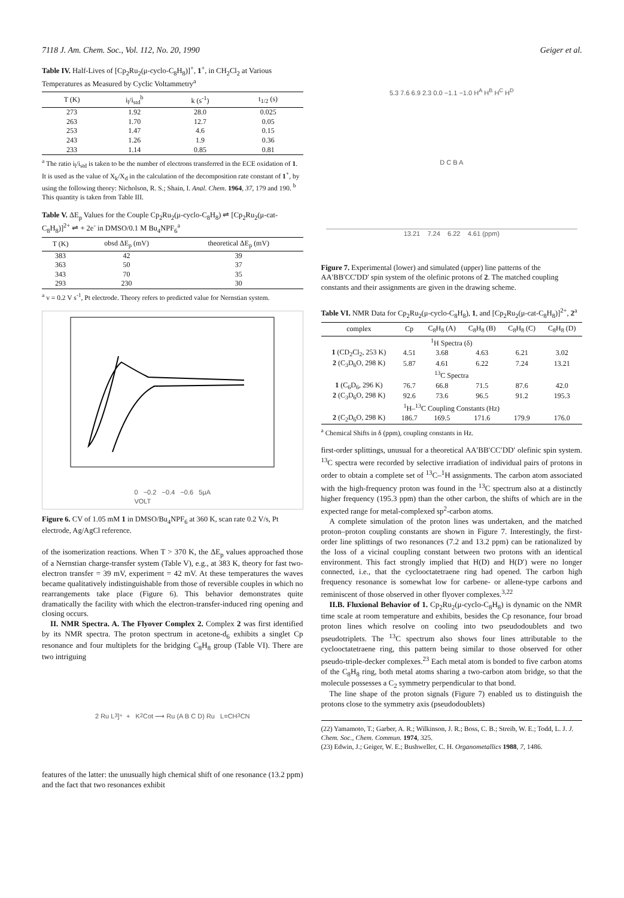7118 J. Am. Chem. Soc., Vol. 112, No. 20, 1990 Geiger et al.
Table IV. Half-Lives of [Cp<sub>2</sub>Ru<sub>2</sub>(μ-cyclo-C<sub>8</sub>H<sub>8</sub>)]<sup>+</sup>, 1<sup>+</sup>, in CH<sub>2</sub>Cl<sub>2</sub> at Various Temperatures as Measured by Cyclic Voltammetry<sup>a</sup>
| T (K) | i<sub>l</sub>/i<sub>std</sub><sup>b</sup> | k (s<sup>-1</sup>) | t<sub>1/2</sub> (s) |
| --- | --- | --- | --- |
| 273 | 1.92 | 28.0 | 0.025 |
| 263 | 1.70 | 12.7 | 0.05 |
| 253 | 1.47 | 4.6 | 0.15 |
| 243 | 1.26 | 1.9 | 0.36 |
| 233 | 1.14 | 0.85 | 0.81 |
<sup>a</sup> The ratio i<sub>l</sub>/i<sub>std</sub> is taken to be the number of electrons transferred in the ECE oxidation of 1. It is used as the value of X<sub>k</sub>/X<sub>d</sub> in the calculation of the decomposition rate constant of 1<sup>+</sup>, by using the following theory: Nicholson, R. S.; Shain, I. Anal. Chem. 1964, 37, 179 and 190. <sup>b</sup> This quantity is taken from Table III.
Table V. ΔE<sub>p</sub> Values for the Couple Cp<sub>2</sub>Ru<sub>2</sub>(μ-cyclo-C<sub>8</sub>H<sub>8</sub>) ⇌ [Cp<sub>2</sub>Ru<sub>2</sub>(μ-cat-C<sub>8</sub>H<sub>8</sub>)]<sup>2+</sup> ⇌ + 2e<sup>-</sup> in DMSO/0.1 M Bu<sub>4</sub>NPF<sub>6</sub><sup>a</sup>
| T (K) | obsd ΔE<sub>p</sub> (mV) | theoretical ΔE<sub>p</sub> (mV) |
| --- | --- | --- |
| 383 | 42 | 39 |
| 363 | 50 | 37 |
| 343 | 70 | 35 |
| 293 | 230 | 30 |
<sup>a</sup> v = 0.2 V s<sup>-1</sup>, Pt electrode. Theory refers to predicted value for Nernstian system.
0 −0.2 −0.4 −0.6 5μA
VOLT
Figure 6. CV of 1.05 mM 1 in DMSO/Bu<sub>4</sub>NPF<sub>6</sub> at 360 K, scan rate 0.2 V/s, Pt electrode, Ag/AgCl reference.
of the isomerization reactions. When T > 370 K, the ΔE<sub>p</sub> values approached those of a Nernstian charge-transfer system (Table V), e.g., at 383 K, theory for fast two-electron transfer = 39 mV, experiment = 42 mV. At these temperatures the waves became qualitatively indistinguishable from those of reversible couples in which no rearrangements take place (Figure 6). This behavior demonstrates quite dramatically the facility with which the electron-transfer-induced ring opening and closing occurs.
II. NMR Spectra. A. The Flyover Complex 2. Complex 2 was first identified by its NMR spectra. The proton spectrum in acetone-d<sub>6</sub> exhibits a singlet Cp resonance and four multiplets for the bridging C<sub>8</sub>H<sub>8</sub> group (Table VI). There are two intriguing
2 Ru L<sub>3</sub> ]<sup>+</sup> + K<sub>2</sub>Cot ⟶ Ru (A B C D) Ru L=CH<sub>3</sub>CN
features of the latter: the unusually high chemical shift of one resonance (13.2 ppm) and the fact that two resonances exhibit
5.3 7.6 6.9 2.3 0.0 −1.1 −1.0 H<sup>A</sup> H<sup>B</sup> H<sup>C</sup> H<sup>D</sup>
D C B A
13.21 7.24 6.22 4.61 (ppm)
Figure 7. Experimental (lower) and simulated (upper) line patterns of the AA′BB′CC′DD′ spin system of the olefinic protons of 2. The matched coupling constants and their assignments are given in the drawing scheme.
Table VI. NMR Data for Cp<sub>2</sub>Ru<sub>2</sub>(μ-cyclo-C<sub>8</sub>H<sub>8</sub>), 1, and [Cp<sub>2</sub>Ru<sub>2</sub>(μ-cat-C<sub>8</sub>H<sub>8</sub>)]<sup>2+</sup>, 2<sup>a</sup>
| complex | Cp | C<sub>8</sub>H<sub>8</sub> (A) | C<sub>8</sub>H<sub>8</sub> (B) | C<sub>8</sub>H<sub>8</sub> (C) | C<sub>8</sub>H<sub>8</sub> (D) |
| --- | --- | --- | --- | --- | --- |
| <sup>1</sup>H Spectra (δ) | | | | | |
| 1 (CD<sub>2</sub>Cl<sub>2</sub>, 253 K) | 4.51 | 3.68 | 4.63 | 6.21 | 3.02 |
| 2 (C<sub>3</sub>D<sub>6</sub>O, 298 K) | 5.87 | 4.61 | 6.22 | 7.24 | 13.21 |
| <sup>13</sup>C Spectra | | | | | |
| 1 (C<sub>6</sub>D<sub>6</sub>, 296 K) | 76.7 | 66.8 | 71.5 | 87.6 | 42.0 |
| 2 (C<sub>3</sub>D<sub>6</sub>O, 298 K) | 92.6 | 73.6 | 96.5 | 91.2 | 195.3 |
| <sup>1</sup>H–<sup>13</sup>C Coupling Constants (Hz) | | | | | |
| 2 (C<sub>2</sub>D<sub>6</sub>O, 298 K) | 186.7 | 169.5 | 171.6 | 179.9 | 176.0 |
<sup>a</sup> Chemical Shifts in δ (ppm), coupling constants in Hz.
first-order splittings, unusual for a theoretical AA′BB′CC′DD′ olefinic spin system. <sup>13</sup>C spectra were recorded by selective irradiation of individual pairs of protons in order to obtain a complete set of <sup>13</sup>C–<sup>1</sup>H assignments. The carbon atom associated with the high-frequency proton was found in the <sup>13</sup>C spectrum also at a distinctly higher frequency (195.3 ppm) than the other carbon, the shifts of which are in the expected range for metal-complexed sp<sup>2</sup>-carbon atoms.
A complete simulation of the proton lines was undertaken, and the matched proton–proton coupling constants are shown in Figure 7. Interestingly, the first-order line splittings of two resonances (7.2 and 13.2 ppm) can be rationalized by the loss of a vicinal coupling constant between two protons with an identical environment. This fact strongly implied that H(D) and H(D′) were no longer connected, i.e., that the cyclooctatetraene ring had opened. The carbon high frequency resonance is somewhat low for carbene- or allene-type carbons and reminiscent of those observed in other flyover complexes.<sup>3,22</sup>
II.B. Fluxional Behavior of 1. Cp<sub>2</sub>Ru<sub>2</sub>(μ-cyclo-C<sub>8</sub>H<sub>8</sub>) is dynamic on the NMR time scale at room temperature and exhibits, besides the Cp resonance, four broad proton lines which resolve on cooling into two pseudodoublets and two pseudotriplets. The <sup>13</sup>C spectrum also shows four lines attributable to the cyclooctatetraene ring, this pattern being similar to those observed for other pseudo-triple-decker complexes.<sup>23</sup> Each metal atom is bonded to five carbon atoms of the C<sub>8</sub>H<sub>8</sub> ring, both metal atoms sharing a two-carbon atom bridge, so that the molecule possesses a C<sub>2</sub> symmetry perpendicular to that bond.
The line shape of the proton signals (Figure 7) enabled us to distinguish the protons close to the symmetry axis (pseudodoublets)
(22) Yamamoto, T.; Garber, A. R.; Wilkinson, J. R.; Boss, C. B.; Streib, W. E.; Todd, L. J. J. Chem. Soc., Chem. Commun. 1974, 325.
(23) Edwin, J.; Geiger, W. E.; Bushweller, C. H. Organometallics 1988, 7, 1486.